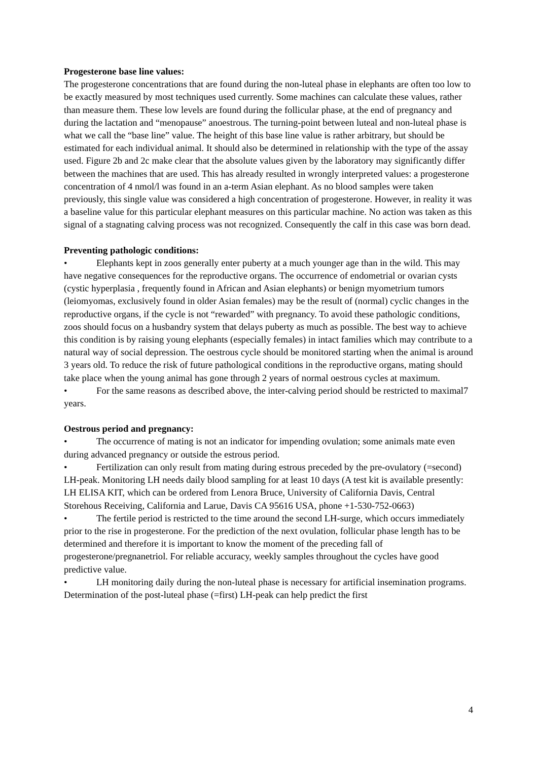Progesterone base line values:
The progesterone concentrations that are found during the non-luteal phase in elephants are often too low to be exactly measured by most techniques used currently. Some machines can calculate these values, rather than measure them. These low levels are found during the follicular phase, at the end of pregnancy and during the lactation and “menopause” anoestrous. The turning-point between luteal and non-luteal phase is what we call the “base line” value. The height of this base line value is rather arbitrary, but should be estimated for each individual animal. It should also be determined in relationship with the type of the assay used. Figure 2b and 2c make clear that the absolute values given by the laboratory may significantly differ between the machines that are used. This has already resulted in wrongly interpreted values: a progesterone concentration of 4 nmol/l was found in an a-term Asian elephant. As no blood samples were taken previously, this single value was considered a high concentration of progesterone. However, in reality it was a baseline value for this particular elephant measures on this particular machine. No action was taken as this signal of a stagnating calving process was not recognized. Consequently the calf in this case was born dead.
Preventing pathologic conditions:
• Elephants kept in zoos generally enter puberty at a much younger age than in the wild. This may have negative consequences for the reproductive organs. The occurrence of endometrial or ovarian cysts (cystic hyperplasia , frequently found in African and Asian elephants) or benign myometrium tumors (leiomyomas, exclusively found in older Asian females) may be the result of (normal) cyclic changes in the reproductive organs, if the cycle is not “rewarded” with pregnancy. To avoid these pathologic conditions, zoos should focus on a husbandry system that delays puberty as much as possible. The best way to achieve this condition is by raising young elephants (especially females) in intact families which may contribute to a natural way of social depression. The oestrous cycle should be monitored starting when the animal is around 3 years old. To reduce the risk of future pathological conditions in the reproductive organs, mating should take place when the young animal has gone through 2 years of normal oestrous cycles at maximum.
• For the same reasons as described above, the inter-calving period should be restricted to maximal7 years.
Oestrous period and pregnancy:
• The occurrence of mating is not an indicator for impending ovulation; some animals mate even during advanced pregnancy or outside the estrous period.
• Fertilization can only result from mating during estrous preceded by the pre-ovulatory (=second) LH-peak. Monitoring LH needs daily blood sampling for at least 10 days (A test kit is available presently: LH ELISA KIT, which can be ordered from Lenora Bruce, University of California Davis, Central Storehous Receiving, California and Larue, Davis CA 95616 USA, phone +1-530-752-0663)
• The fertile period is restricted to the time around the second LH-surge, which occurs immediately prior to the rise in progesterone. For the prediction of the next ovulation, follicular phase length has to be determined and therefore it is important to know the moment of the preceding fall of progesterone/pregnanetriol. For reliable accuracy, weekly samples throughout the cycles have good predictive value.
• LH monitoring daily during the non-luteal phase is necessary for artificial insemination programs. Determination of the post-luteal phase (=first) LH-peak can help predict the first
4